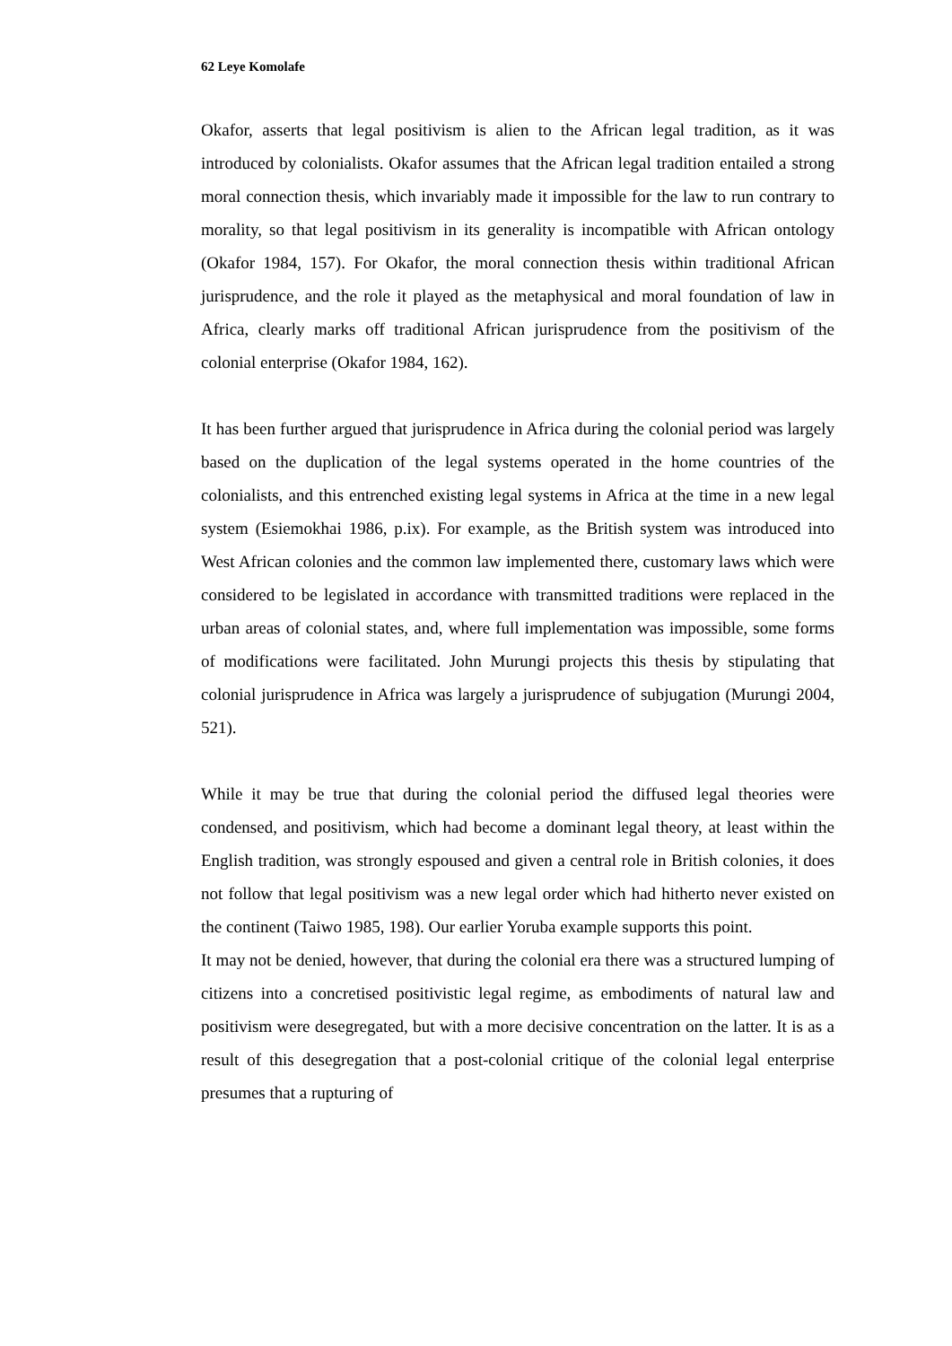62 Leye Komolafe
Okafor, asserts that legal positivism is alien to the African legal tradition, as it was introduced by colonialists. Okafor assumes that the African legal tradition entailed a strong moral connection thesis, which invariably made it impossible for the law to run contrary to morality, so that legal positivism in its generality is incompatible with African ontology (Okafor 1984, 157). For Okafor, the moral connection thesis within traditional African jurisprudence, and the role it played as the metaphysical and moral foundation of law in Africa, clearly marks off traditional African jurisprudence from the positivism of the colonial enterprise (Okafor 1984, 162).
It has been further argued that jurisprudence in Africa during the colonial period was largely based on the duplication of the legal systems operated in the home countries of the colonialists, and this entrenched existing legal systems in Africa at the time in a new legal system (Esiemokhai 1986, p.ix). For example, as the British system was introduced into West African colonies and the common law implemented there, customary laws which were considered to be legislated in accordance with transmitted traditions were replaced in the urban areas of colonial states, and, where full implementation was impossible, some forms of modifications were facilitated. John Murungi projects this thesis by stipulating that colonial jurisprudence in Africa was largely a jurisprudence of subjugation (Murungi 2004, 521).
While it may be true that during the colonial period the diffused legal theories were condensed, and positivism, which had become a dominant legal theory, at least within the English tradition, was strongly espoused and given a central role in British colonies, it does not follow that legal positivism was a new legal order which had hitherto never existed on the continent (Taiwo 1985, 198). Our earlier Yoruba example supports this point.
It may not be denied, however, that during the colonial era there was a structured lumping of citizens into a concretised positivistic legal regime, as embodiments of natural law and positivism were desegregated, but with a more decisive concentration on the latter. It is as a result of this desegregation that a post-colonial critique of the colonial legal enterprise presumes that a rupturing of